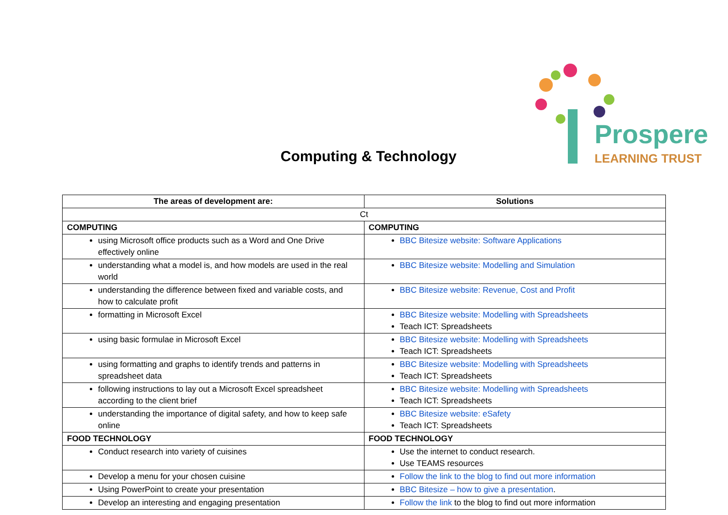Prospere
LEARNING TRUST
Computing & Technology
| The areas of development are: | Solutions |
| --- | --- |
| Ct | |
| COMPUTING | COMPUTING |
| using Microsoft office products such as a Word and One Drive effectively online | BBC Bitesize website: Software Applications |
| understanding what a model is, and how models are used in the real world | BBC Bitesize website: Modelling and Simulation |
| understanding the difference between fixed and variable costs, and how to calculate profit | BBC Bitesize website: Revenue, Cost and Profit |
| formatting in Microsoft Excel | BBC Bitesize website: Modelling with Spreadsheets Teach ICT: Spreadsheets |
| using basic formulae in Microsoft Excel | BBC Bitesize website: Modelling with Spreadsheets Teach ICT: Spreadsheets |
| using formatting and graphs to identify trends and patterns in spreadsheet data | BBC Bitesize website: Modelling with Spreadsheets Teach ICT: Spreadsheets |
| following instructions to lay out a Microsoft Excel spreadsheet according to the client brief | BBC Bitesize website: Modelling with Spreadsheets Teach ICT: Spreadsheets |
| understanding the importance of digital safety, and how to keep safe online | BBC Bitesize website: eSafety Teach ICT: Spreadsheets |
| FOOD TECHNOLOGY | FOOD TECHNOLOGY |
| Conduct research into variety of cuisines | Use the internet to conduct research. Use TEAMS resources |
| Develop a menu for your chosen cuisine | Follow the link to the blog to find out more information |
| Using PowerPoint to create your presentation | BBC Bitesize – how to give a presentation . |
| Develop an interesting and engaging presentation | Follow the link to the blog to find out more information |